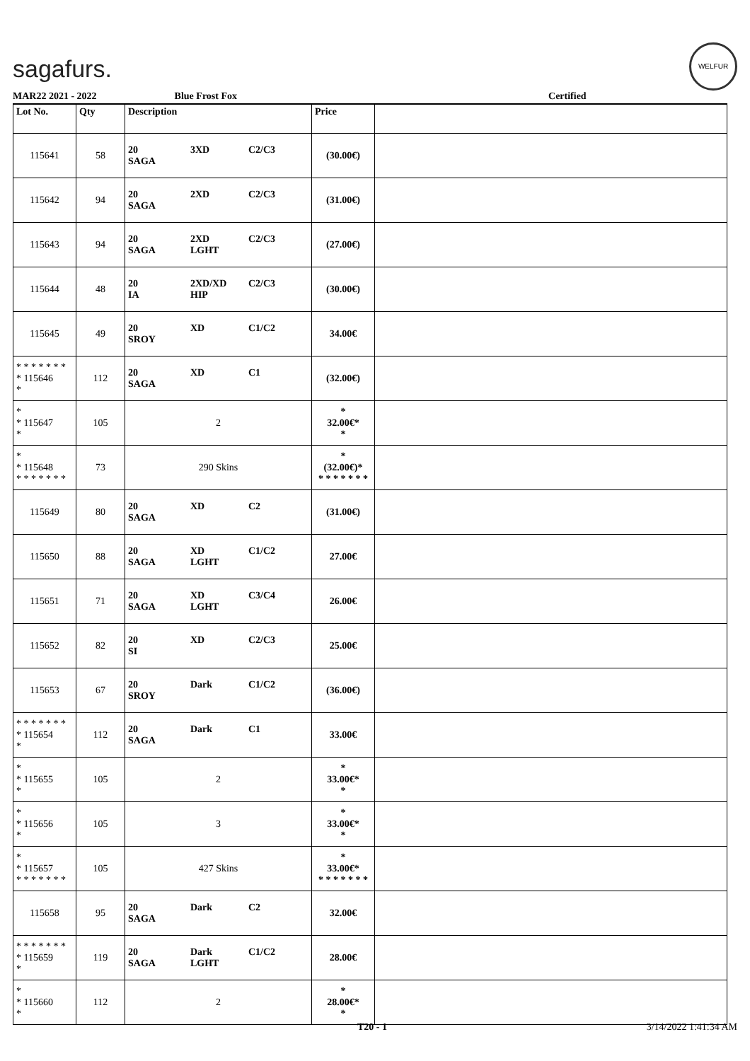sagafurs.
WELFUR
MAR22 2021 - 2022 Blue Frost Fox Certified
| Lot No. | Qty | Description | Price | |
| --- | --- | --- | --- | --- |
| 115641 | 58 | 20 3XD C2/C3 SAGA | (30.00€) | |
| 115642 | 94 | 20 2XD C2/C3 SAGA | (31.00€) | |
| 115643 | 94 | 20 2XD C2/C3 SAGA LGHT | (27.00€) | |
| 115644 | 48 | 20 2XD/XD C2/C3 IA HIP | (30.00€) | |
| 115645 | 49 | 20 XD C1/C2 SROY | 34.00€ | |
| * * * * * * * * 115646 * | 112 | 20 XD C1 SAGA | (32.00€) | |
| * * 115647 * | 105 | 2 | * 32.00€* * | |
| * * 115648 * * * * * * * | 73 | 290 Skins | * (32.00€)* * * * * * * * | |
| 115649 | 80 | 20 XD C2 SAGA | (31.00€) | |
| 115650 | 88 | 20 XD C1/C2 SAGA LGHT | 27.00€ | |
| 115651 | 71 | 20 XD C3/C4 SAGA LGHT | 26.00€ | |
| 115652 | 82 | 20 XD C2/C3 SI | 25.00€ | |
| 115653 | 67 | 20 Dark C1/C2 SROY | (36.00€) | |
| * * * * * * * * 115654 * | 112 | 20 Dark C1 SAGA | 33.00€ | |
| * * 115655 * | 105 | 2 | * 33.00€* * | |
| * * 115656 * | 105 | 3 | * 33.00€* * | |
| * * 115657 * * * * * * * | 105 | 427 Skins | * 33.00€* * * * * * * * | |
| 115658 | 95 | 20 Dark C2 SAGA | 32.00€ | |
| * * * * * * * * 115659 * | 119 | 20 Dark C1/C2 SAGA LGHT | 28.00€ | |
| * * 115660 * | 112 | 2 | * 28.00€* * | |
T20 - 1 3/14/2022 1:41:34 AM